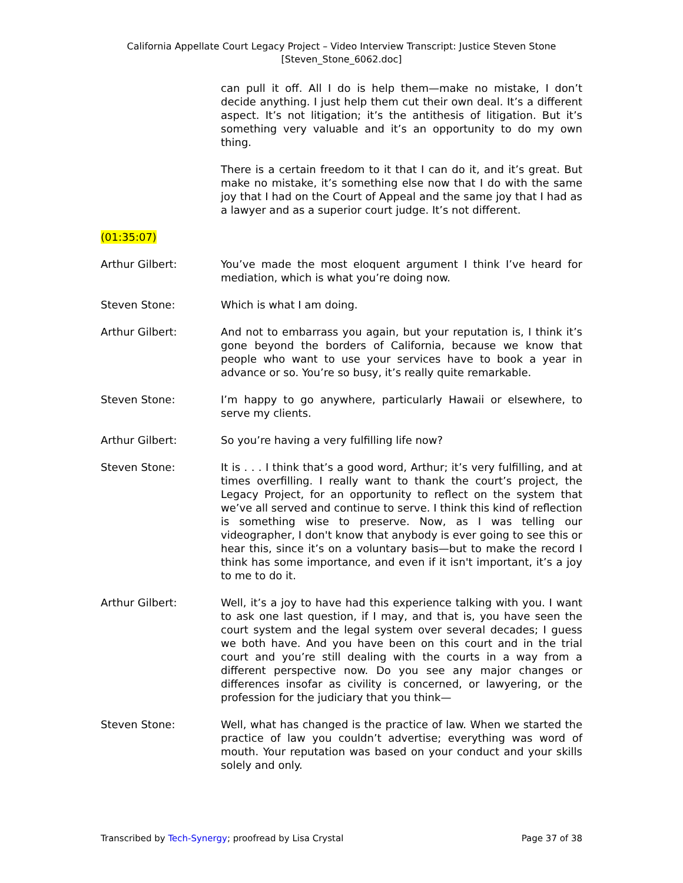California Appellate Court Legacy Project – Video Interview Transcript: Justice Steven Stone
[Steven_Stone_6062.doc]
can pull it off. All I do is help them—make no mistake, I don’t decide anything. I just help them cut their own deal. It’s a different aspect. It’s not litigation; it’s the antithesis of litigation. But it’s something very valuable and it’s an opportunity to do my own thing.
There is a certain freedom to it that I can do it, and it’s great. But make no mistake, it’s something else now that I do with the same joy that I had on the Court of Appeal and the same joy that I had as a lawyer and as a superior court judge. It’s not different.
(01:35:07)
Arthur Gilbert: You’ve made the most eloquent argument I think I’ve heard for mediation, which is what you’re doing now.
Steven Stone: Which is what I am doing.
Arthur Gilbert: And not to embarrass you again, but your reputation is, I think it’s gone beyond the borders of California, because we know that people who want to use your services have to book a year in advance or so. You’re so busy, it’s really quite remarkable.
Steven Stone: I’m happy to go anywhere, particularly Hawaii or elsewhere, to serve my clients.
Arthur Gilbert: So you’re having a very fulfilling life now?
Steven Stone: It is . . . I think that’s a good word, Arthur; it’s very fulfilling, and at times overfilling. I really want to thank the court’s project, the Legacy Project, for an opportunity to reflect on the system that we’ve all served and continue to serve. I think this kind of reflection is something wise to preserve. Now, as I was telling our videographer, I don't know that anybody is ever going to see this or hear this, since it’s on a voluntary basis—but to make the record I think has some importance, and even if it isn't important, it’s a joy to me to do it.
Arthur Gilbert: Well, it’s a joy to have had this experience talking with you. I want to ask one last question, if I may, and that is, you have seen the court system and the legal system over several decades; I guess we both have. And you have been on this court and in the trial court and you’re still dealing with the courts in a way from a different perspective now. Do you see any major changes or differences insofar as civility is concerned, or lawyering, or the profession for the judiciary that you think—
Steven Stone: Well, what has changed is the practice of law. When we started the practice of law you couldn’t advertise; everything was word of mouth. Your reputation was based on your conduct and your skills solely and only.
Transcribed by Tech-Synergy; proofread by Lisa Crystal Page 37 of 38